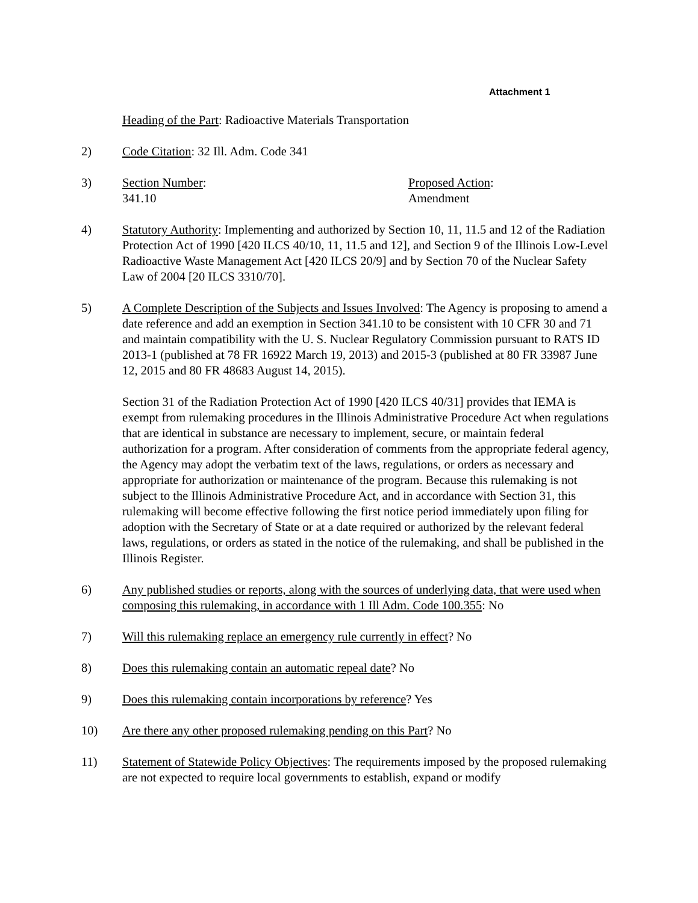Attachment 1
Heading of the Part: Radioactive Materials Transportation
2) Code Citation: 32 Ill. Adm. Code 341
3) Section Number:
341.10
Proposed Action:
Amendment
4) Statutory Authority: Implementing and authorized by Section 10, 11, 11.5 and 12 of the Radiation Protection Act of 1990 [420 ILCS 40/10, 11, 11.5 and 12], and Section 9 of the Illinois Low-Level Radioactive Waste Management Act [420 ILCS 20/9] and by Section 70 of the Nuclear Safety Law of 2004 [20 ILCS 3310/70].
5) A Complete Description of the Subjects and Issues Involved: The Agency is proposing to amend a date reference and add an exemption in Section 341.10 to be consistent with 10 CFR 30 and 71 and maintain compatibility with the U. S. Nuclear Regulatory Commission pursuant to RATS ID 2013-1 (published at 78 FR 16922 March 19, 2013) and 2015-3 (published at 80 FR 33987 June 12, 2015 and 80 FR 48683 August 14, 2015).
Section 31 of the Radiation Protection Act of 1990 [420 ILCS 40/31] provides that IEMA is exempt from rulemaking procedures in the Illinois Administrative Procedure Act when regulations that are identical in substance are necessary to implement, secure, or maintain federal authorization for a program. After consideration of comments from the appropriate federal agency, the Agency may adopt the verbatim text of the laws, regulations, or orders as necessary and appropriate for authorization or maintenance of the program. Because this rulemaking is not subject to the Illinois Administrative Procedure Act, and in accordance with Section 31, this rulemaking will become effective following the first notice period immediately upon filing for adoption with the Secretary of State or at a date required or authorized by the relevant federal laws, regulations, or orders as stated in the notice of the rulemaking, and shall be published in the Illinois Register.
6) Any published studies or reports, along with the sources of underlying data, that were used when composing this rulemaking, in accordance with 1 Ill Adm. Code 100.355: No
7) Will this rulemaking replace an emergency rule currently in effect? No
8) Does this rulemaking contain an automatic repeal date? No
9) Does this rulemaking contain incorporations by reference? Yes
10) Are there any other proposed rulemaking pending on this Part? No
11) Statement of Statewide Policy Objectives: The requirements imposed by the proposed rulemaking are not expected to require local governments to establish, expand or modify